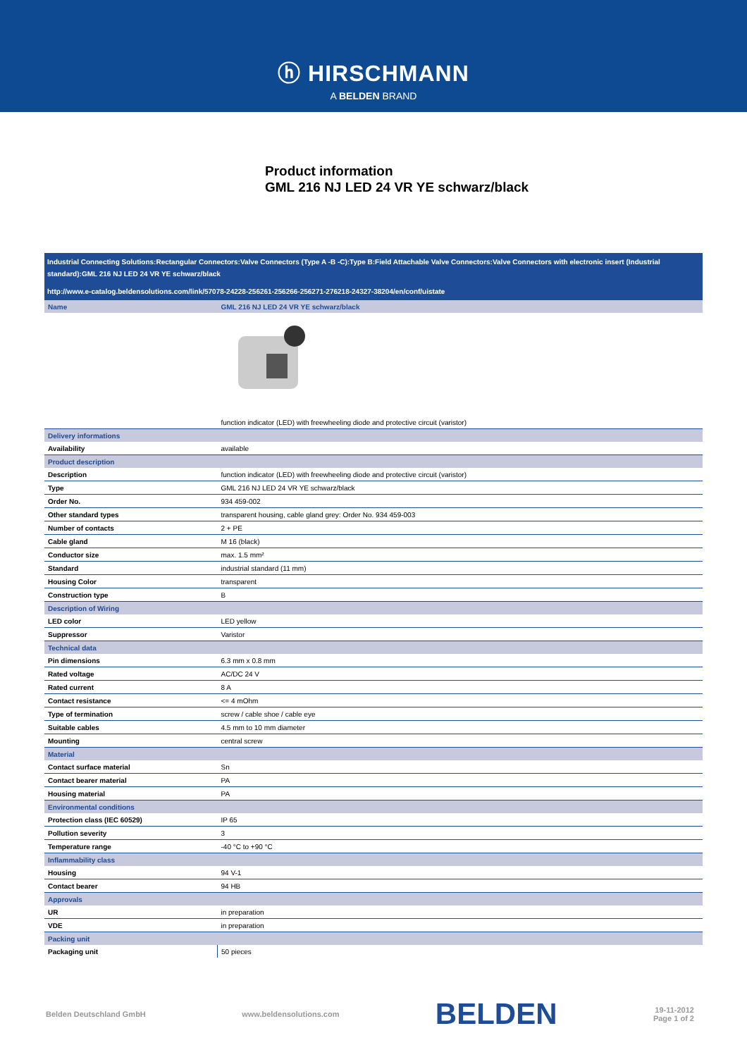ⓗ HIRSCHMANN
A BELDEN BRAND
Product information
GML 216 NJ LED 24 VR YE schwarz/black
Industrial Connecting Solutions:Rectangular Connectors:Valve Connectors (Type A -B -C):Type B:Field Attachable Valve Connectors:Valve Connectors with electronic insert (Industrial standard):GML 216 NJ LED 24 VR YE schwarz/black
http://www.e-catalog.beldensolutions.com/link/57078-24228-256261-256266-256271-276218-24327-38204/en/conf/uistate
| Name | GML 216 NJ LED 24 VR YE schwarz/black |
| | function indicator (LED) with freewheeling diode and protective circuit (varistor) |
| Delivery informations | |
| Availability | available |
| Product description | |
| Description | function indicator (LED) with freewheeling diode and protective circuit (varistor) |
| Type | GML 216 NJ LED 24 VR YE schwarz/black |
| Order No. | 934 459-002 |
| Other standard types | transparent housing, cable gland grey: Order No. 934 459-003 |
| Number of contacts | 2 + PE |
| Cable gland | M 16 (black) |
| Conductor size | max. 1.5 mm² |
| Standard | industrial standard (11 mm) |
| Housing Color | transparent |
| Construction type | B |
| Description of Wiring | |
| LED color | LED yellow |
| Suppressor | Varistor |
| Technical data | |
| Pin dimensions | 6.3 mm x 0.8 mm |
| Rated voltage | AC/DC 24 V |
| Rated current | 8 A |
| Contact resistance | <= 4 mOhm |
| Type of termination | screw / cable shoe / cable eye |
| Suitable cables | 4.5 mm to 10 mm diameter |
| Mounting | central screw |
| Material | |
| Contact surface material | Sn |
| Contact bearer material | PA |
| Housing material | PA |
| Environmental conditions | |
| Protection class (IEC 60529) | IP 65 |
| Pollution severity | 3 |
| Temperature range | -40 °C to +90 °C |
| Inflammability class | |
| Housing | 94 V-1 |
| Contact bearer | 94 HB |
| Approvals | |
| UR | in preparation |
| VDE | in preparation |
| Packing unit | |
| Packaging unit | 50 pieces |
Belden Deutschland GmbH www.beldensolutions.com BELDEN 19-11-2012
Page 1 of 2